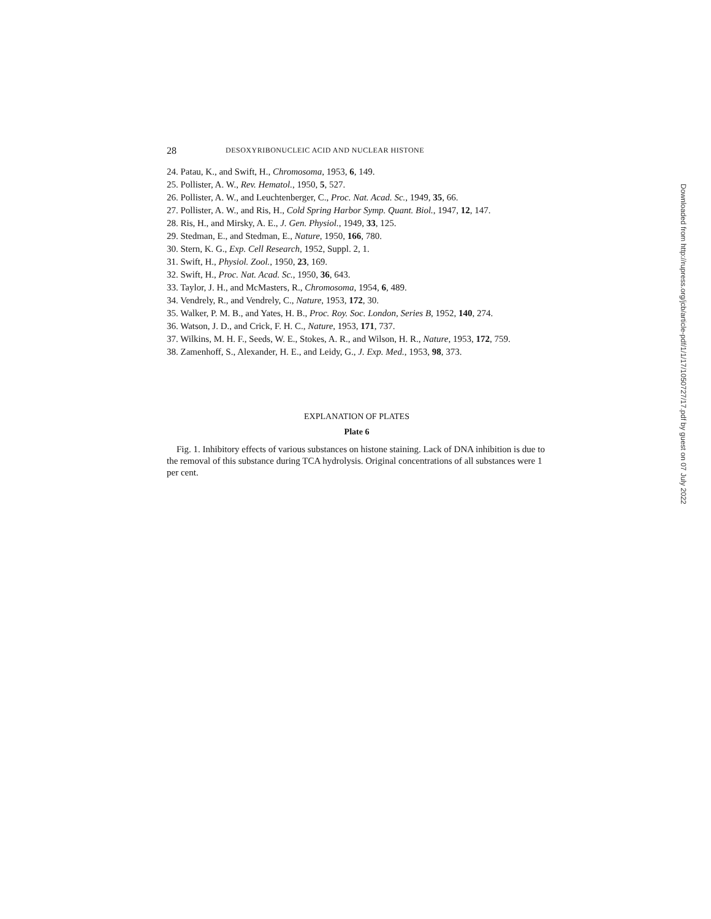28 DESOXYRIBONUCLEIC ACID AND NUCLEAR HISTONE
24. Patau, K., and Swift, H., Chromosoma, 1953, 6, 149.
25. Pollister, A. W., Rev. Hematol., 1950, 5, 527.
26. Pollister, A. W., and Leuchtenberger, C., Proc. Nat. Acad. Sc., 1949, 35, 66.
27. Pollister, A. W., and Ris, H., Cold Spring Harbor Symp. Quant. Biol., 1947, 12, 147.
28. Ris, H., and Mirsky, A. E., J. Gen. Physiol., 1949, 33, 125.
29. Stedman, E., and Stedman, E., Nature, 1950, 166, 780.
30. Stern, K. G., Exp. Cell Research, 1952, Suppl. 2, 1.
31. Swift, H., Physiol. Zool., 1950, 23, 169.
32. Swift, H., Proc. Nat. Acad. Sc., 1950, 36, 643.
33. Taylor, J. H., and McMasters, R., Chromosoma, 1954, 6, 489.
34. Vendrely, R., and Vendrely, C., Nature, 1953, 172, 30.
35. Walker, P. M. B., and Yates, H. B., Proc. Roy. Soc. London, Series B, 1952, 140, 274.
36. Watson, J. D., and Crick, F. H. C., Nature, 1953, 171, 737.
37. Wilkins, M. H. F., Seeds, W. E., Stokes, A. R., and Wilson, H. R., Nature, 1953, 172, 759.
38. Zamenhoff, S., Alexander, H. E., and Leidy, G., J. Exp. Med., 1953, 98, 373.
EXPLANATION OF PLATES
Plate 6
Fig. 1. Inhibitory effects of various substances on histone staining. Lack of DNA inhibition is due to the removal of this substance during TCA hydrolysis. Original concentrations of all substances were 1 per cent.
Downloaded from http://rupress.org/jcb/article-pdf/1/1/17/1050727/17.pdf by guest on 07 July 2022